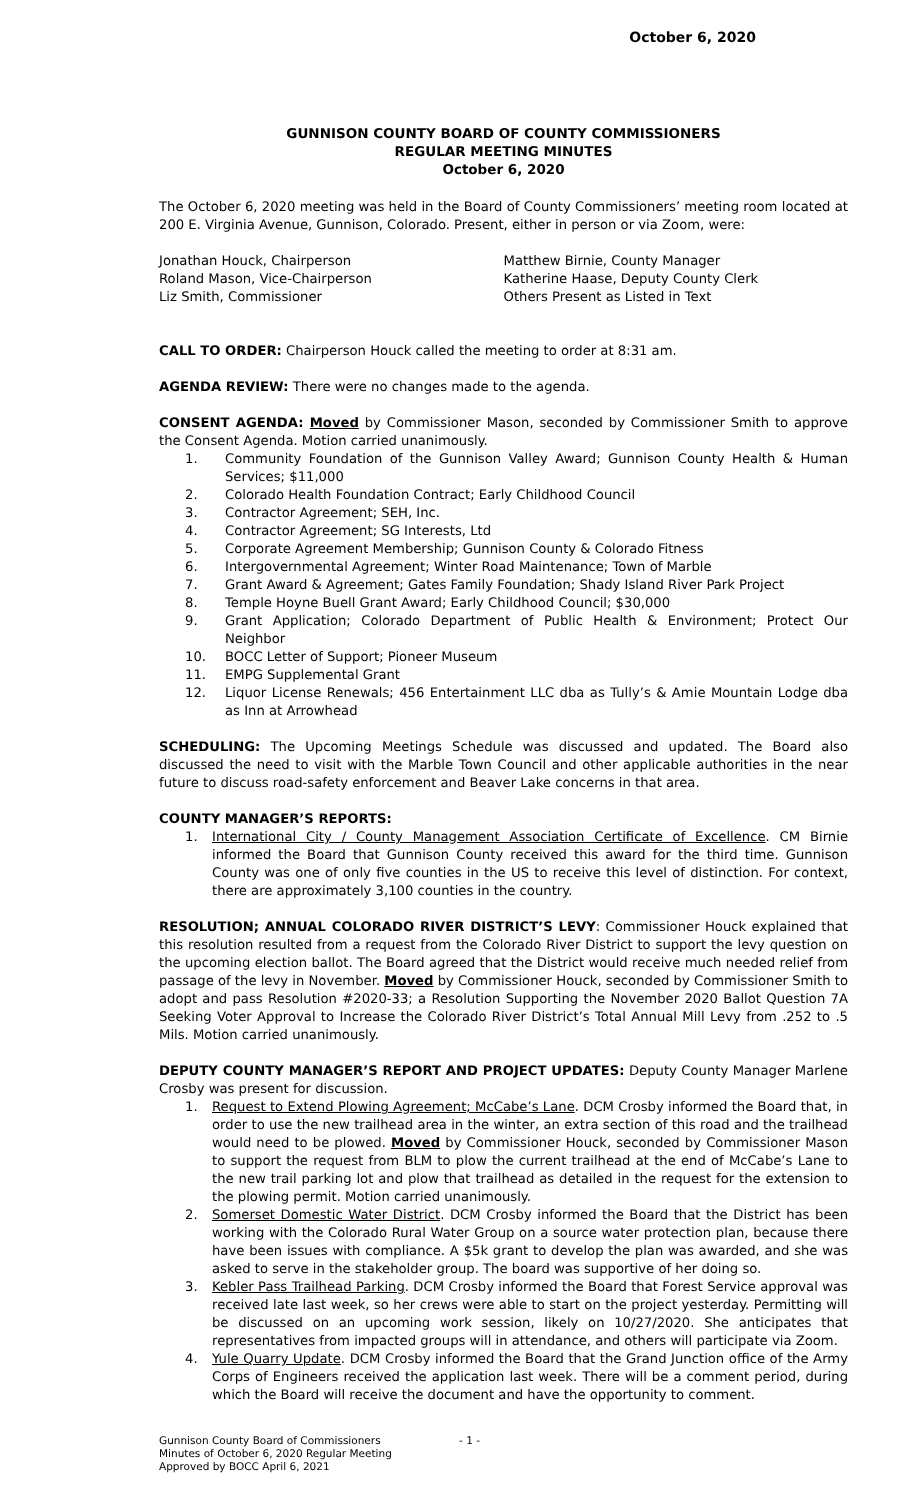October 6, 2020
GUNNISON COUNTY BOARD OF COUNTY COMMISSIONERS
REGULAR MEETING MINUTES
October 6, 2020
The October 6, 2020 meeting was held in the Board of County Commissioners’ meeting room located at 200 E. Virginia Avenue, Gunnison, Colorado. Present, either in person or via Zoom, were:
Jonathan Houck, Chairperson
Roland Mason, Vice-Chairperson
Liz Smith, Commissioner
Matthew Birnie, County Manager
Katherine Haase, Deputy County Clerk
Others Present as Listed in Text
CALL TO ORDER: Chairperson Houck called the meeting to order at 8:31 am.
AGENDA REVIEW: There were no changes made to the agenda.
CONSENT AGENDA: Moved by Commissioner Mason, seconded by Commissioner Smith to approve the Consent Agenda. Motion carried unanimously.
1. Community Foundation of the Gunnison Valley Award; Gunnison County Health & Human Services; $11,000
2. Colorado Health Foundation Contract; Early Childhood Council
3. Contractor Agreement; SEH, Inc.
4. Contractor Agreement; SG Interests, Ltd
5. Corporate Agreement Membership; Gunnison County & Colorado Fitness
6. Intergovernmental Agreement; Winter Road Maintenance; Town of Marble
7. Grant Award & Agreement; Gates Family Foundation; Shady Island River Park Project
8. Temple Hoyne Buell Grant Award; Early Childhood Council; $30,000
9. Grant Application; Colorado Department of Public Health & Environment; Protect Our Neighbor
10. BOCC Letter of Support; Pioneer Museum
11. EMPG Supplemental Grant
12. Liquor License Renewals; 456 Entertainment LLC dba as Tully’s & Amie Mountain Lodge dba as Inn at Arrowhead
SCHEDULING: The Upcoming Meetings Schedule was discussed and updated. The Board also discussed the need to visit with the Marble Town Council and other applicable authorities in the near future to discuss road-safety enforcement and Beaver Lake concerns in that area.
COUNTY MANAGER’S REPORTS:
1. International City / County Management Association Certificate of Excellence. CM Birnie informed the Board that Gunnison County received this award for the third time. Gunnison County was one of only five counties in the US to receive this level of distinction. For context, there are approximately 3,100 counties in the country.
RESOLUTION; ANNUAL COLORADO RIVER DISTRICT’S LEVY: Commissioner Houck explained that this resolution resulted from a request from the Colorado River District to support the levy question on the upcoming election ballot. The Board agreed that the District would receive much needed relief from passage of the levy in November. Moved by Commissioner Houck, seconded by Commissioner Smith to adopt and pass Resolution #2020-33; a Resolution Supporting the November 2020 Ballot Question 7A Seeking Voter Approval to Increase the Colorado River District’s Total Annual Mill Levy from .252 to .5 Mils. Motion carried unanimously.
DEPUTY COUNTY MANAGER’S REPORT AND PROJECT UPDATES: Deputy County Manager Marlene Crosby was present for discussion.
1. Request to Extend Plowing Agreement; McCabe’s Lane. DCM Crosby informed the Board that, in order to use the new trailhead area in the winter, an extra section of this road and the trailhead would need to be plowed. Moved by Commissioner Houck, seconded by Commissioner Mason to support the request from BLM to plow the current trailhead at the end of McCabe’s Lane to the new trail parking lot and plow that trailhead as detailed in the request for the extension to the plowing permit. Motion carried unanimously.
2. Somerset Domestic Water District. DCM Crosby informed the Board that the District has been working with the Colorado Rural Water Group on a source water protection plan, because there have been issues with compliance. A $5k grant to develop the plan was awarded, and she was asked to serve in the stakeholder group. The board was supportive of her doing so.
3. Kebler Pass Trailhead Parking. DCM Crosby informed the Board that Forest Service approval was received late last week, so her crews were able to start on the project yesterday. Permitting will be discussed on an upcoming work session, likely on 10/27/2020. She anticipates that representatives from impacted groups will in attendance, and others will participate via Zoom.
4. Yule Quarry Update. DCM Crosby informed the Board that the Grand Junction office of the Army Corps of Engineers received the application last week. There will be a comment period, during which the Board will receive the document and have the opportunity to comment.
Gunnison County Board of Commissioners
Minutes of October 6, 2020 Regular Meeting
Approved by BOCC April 6, 2021
- 1 -